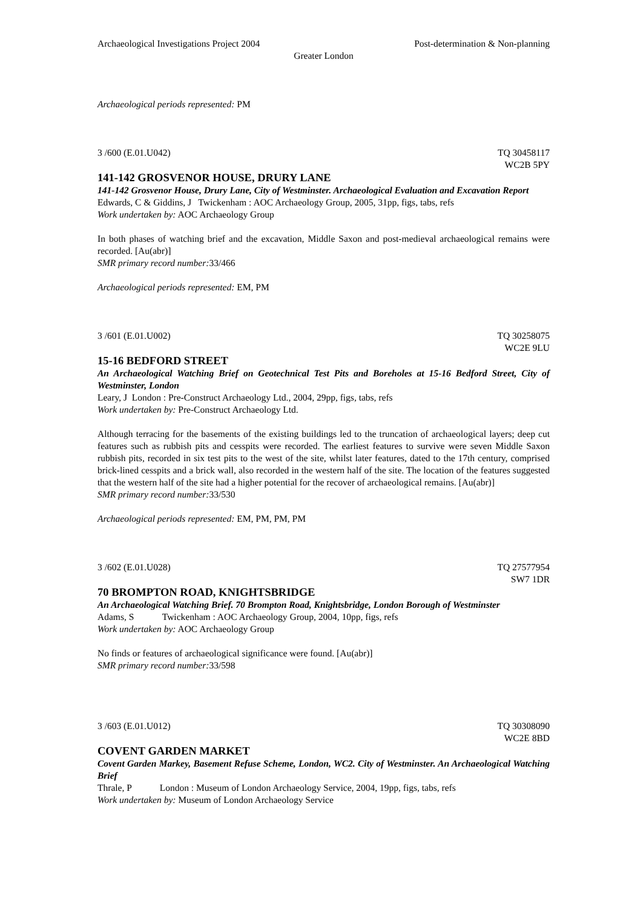Archaeological Investigations Project 2004 Post-determination & Non-planning
Greater London
Archaeological periods represented: PM
3 /600 (E.01.U042) TQ 30458117
WC2B 5PY
141-142 GROSVENOR HOUSE, DRURY LANE
141-142 Grosvenor House, Drury Lane, City of Westminster. Archaeological Evaluation and Excavation Report
Edwards, C & Giddins, J Twickenham : AOC Archaeology Group, 2005, 31pp, figs, tabs, refs
Work undertaken by: AOC Archaeology Group
In both phases of watching brief and the excavation, Middle Saxon and post-medieval archaeological remains were recorded. [Au(abr)]
SMR primary record number: 33/466
Archaeological periods represented: EM, PM
3 /601 (E.01.U002) TQ 30258075
WC2E 9LU
15-16 BEDFORD STREET
An Archaeological Watching Brief on Geotechnical Test Pits and Boreholes at 15-16 Bedford Street, City of Westminster, London
Leary, J London : Pre-Construct Archaeology Ltd., 2004, 29pp, figs, tabs, refs
Work undertaken by: Pre-Construct Archaeology Ltd.
Although terracing for the basements of the existing buildings led to the truncation of archaeological layers; deep cut features such as rubbish pits and cesspits were recorded. The earliest features to survive were seven Middle Saxon rubbish pits, recorded in six test pits to the west of the site, whilst later features, dated to the 17th century, comprised brick-lined cesspits and a brick wall, also recorded in the western half of the site. The location of the features suggested that the western half of the site had a higher potential for the recover of archaeological remains. [Au(abr)]
SMR primary record number: 33/530
Archaeological periods represented: EM, PM, PM, PM
3 /602 (E.01.U028) TQ 27577954
SW7 1DR
70 BROMPTON ROAD, KNIGHTSBRIDGE
An Archaeological Watching Brief. 70 Brompton Road, Knightsbridge, London Borough of Westminster
Adams, S Twickenham : AOC Archaeology Group, 2004, 10pp, figs, refs
Work undertaken by: AOC Archaeology Group
No finds or features of archaeological significance were found. [Au(abr)]
SMR primary record number: 33/598
3 /603 (E.01.U012) TQ 30308090
WC2E 8BD
COVENT GARDEN MARKET
Covent Garden Markey, Basement Refuse Scheme, London, WC2. City of Westminster. An Archaeological Watching Brief
Thrale, P London : Museum of London Archaeology Service, 2004, 19pp, figs, tabs, refs
Work undertaken by: Museum of London Archaeology Service